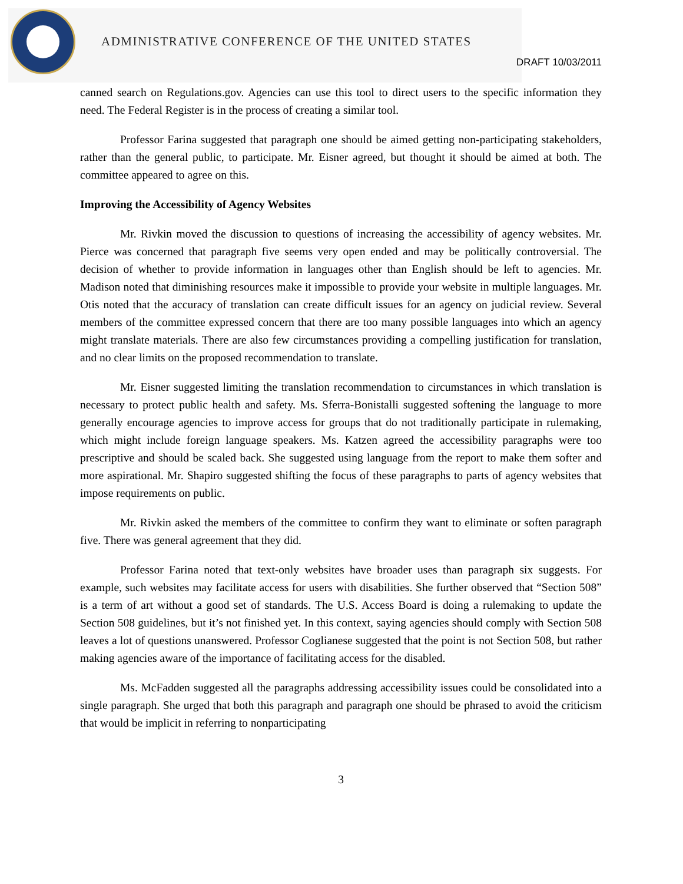ADMINISTRATIVE CONFERENCE OF THE UNITED STATES
DRAFT 10/03/2011
canned search on Regulations.gov. Agencies can use this tool to direct users to the specific information they need. The Federal Register is in the process of creating a similar tool.
Professor Farina suggested that paragraph one should be aimed getting non-participating stakeholders, rather than the general public, to participate. Mr. Eisner agreed, but thought it should be aimed at both. The committee appeared to agree on this.
Improving the Accessibility of Agency Websites
Mr. Rivkin moved the discussion to questions of increasing the accessibility of agency websites. Mr. Pierce was concerned that paragraph five seems very open ended and may be politically controversial. The decision of whether to provide information in languages other than English should be left to agencies. Mr. Madison noted that diminishing resources make it impossible to provide your website in multiple languages. Mr. Otis noted that the accuracy of translation can create difficult issues for an agency on judicial review. Several members of the committee expressed concern that there are too many possible languages into which an agency might translate materials. There are also few circumstances providing a compelling justification for translation, and no clear limits on the proposed recommendation to translate.
Mr. Eisner suggested limiting the translation recommendation to circumstances in which translation is necessary to protect public health and safety. Ms. Sferra-Bonistalli suggested softening the language to more generally encourage agencies to improve access for groups that do not traditionally participate in rulemaking, which might include foreign language speakers. Ms. Katzen agreed the accessibility paragraphs were too prescriptive and should be scaled back. She suggested using language from the report to make them softer and more aspirational. Mr. Shapiro suggested shifting the focus of these paragraphs to parts of agency websites that impose requirements on public.
Mr. Rivkin asked the members of the committee to confirm they want to eliminate or soften paragraph five. There was general agreement that they did.
Professor Farina noted that text-only websites have broader uses than paragraph six suggests. For example, such websites may facilitate access for users with disabilities. She further observed that “Section 508” is a term of art without a good set of standards. The U.S. Access Board is doing a rulemaking to update the Section 508 guidelines, but it’s not finished yet. In this context, saying agencies should comply with Section 508 leaves a lot of questions unanswered. Professor Coglianese suggested that the point is not Section 508, but rather making agencies aware of the importance of facilitating access for the disabled.
Ms. McFadden suggested all the paragraphs addressing accessibility issues could be consolidated into a single paragraph. She urged that both this paragraph and paragraph one should be phrased to avoid the criticism that would be implicit in referring to nonparticipating
3